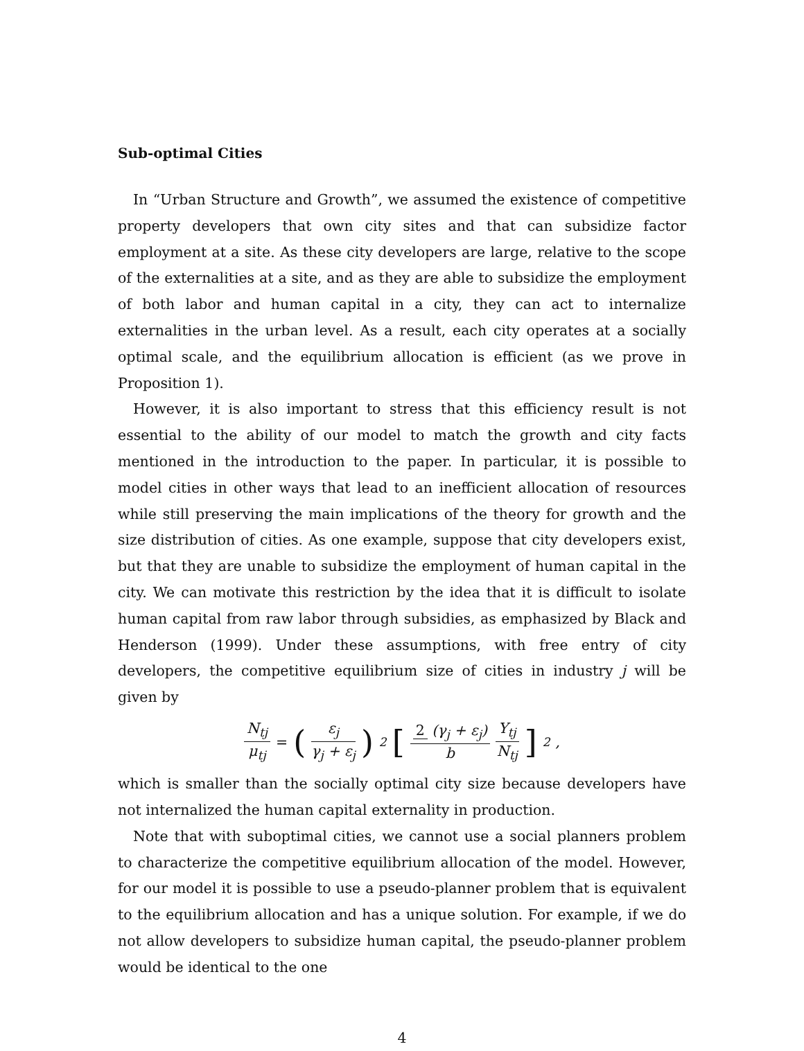Sub-optimal Cities
In “Urban Structure and Growth”, we assumed the existence of competitive property developers that own city sites and that can subsidize factor employment at a site. As these city developers are large, relative to the scope of the externalities at a site, and as they are able to subsidize the employment of both labor and human capital in a city, they can act to internalize externalities in the urban level. As a result, each city operates at a socially optimal scale, and the equilibrium allocation is efficient (as we prove in Proposition 1).
However, it is also important to stress that this efficiency result is not essential to the ability of our model to match the growth and city facts mentioned in the introduction to the paper. In particular, it is possible to model cities in other ways that lead to an inefficient allocation of resources while still preserving the main implications of the theory for growth and the size distribution of cities. As one example, suppose that city developers exist, but that they are unable to subsidize the employment of human capital in the city. We can motivate this restriction by the idea that it is difficult to isolate human capital from raw labor through subsidies, as emphasized by Black and Henderson (1999). Under these assumptions, with free entry of city developers, the competitive equilibrium size of cities in industry j will be given by
N<sub>tj</sub> μ<sub>tj</sub> = (ε<sub>j</sub> γ<sub>j</sub> + ε<sub>j</sub>)<sup>2</sup> [2 (γ<sub>j</sub> + ε<sub>j</sub>) b Y<sub>tj</sub> N<sub>tj</sub>]<sup>2</sup> ,
which is smaller than the socially optimal city size because developers have not internalized the human capital externality in production.
Note that with suboptimal cities, we cannot use a social planners problem to characterize the competitive equilibrium allocation of the model. However, for our model it is possible to use a pseudo-planner problem that is equivalent to the equilibrium allocation and has a unique solution. For example, if we do not allow developers to subsidize human capital, the pseudo-planner problem would be identical to the one
4